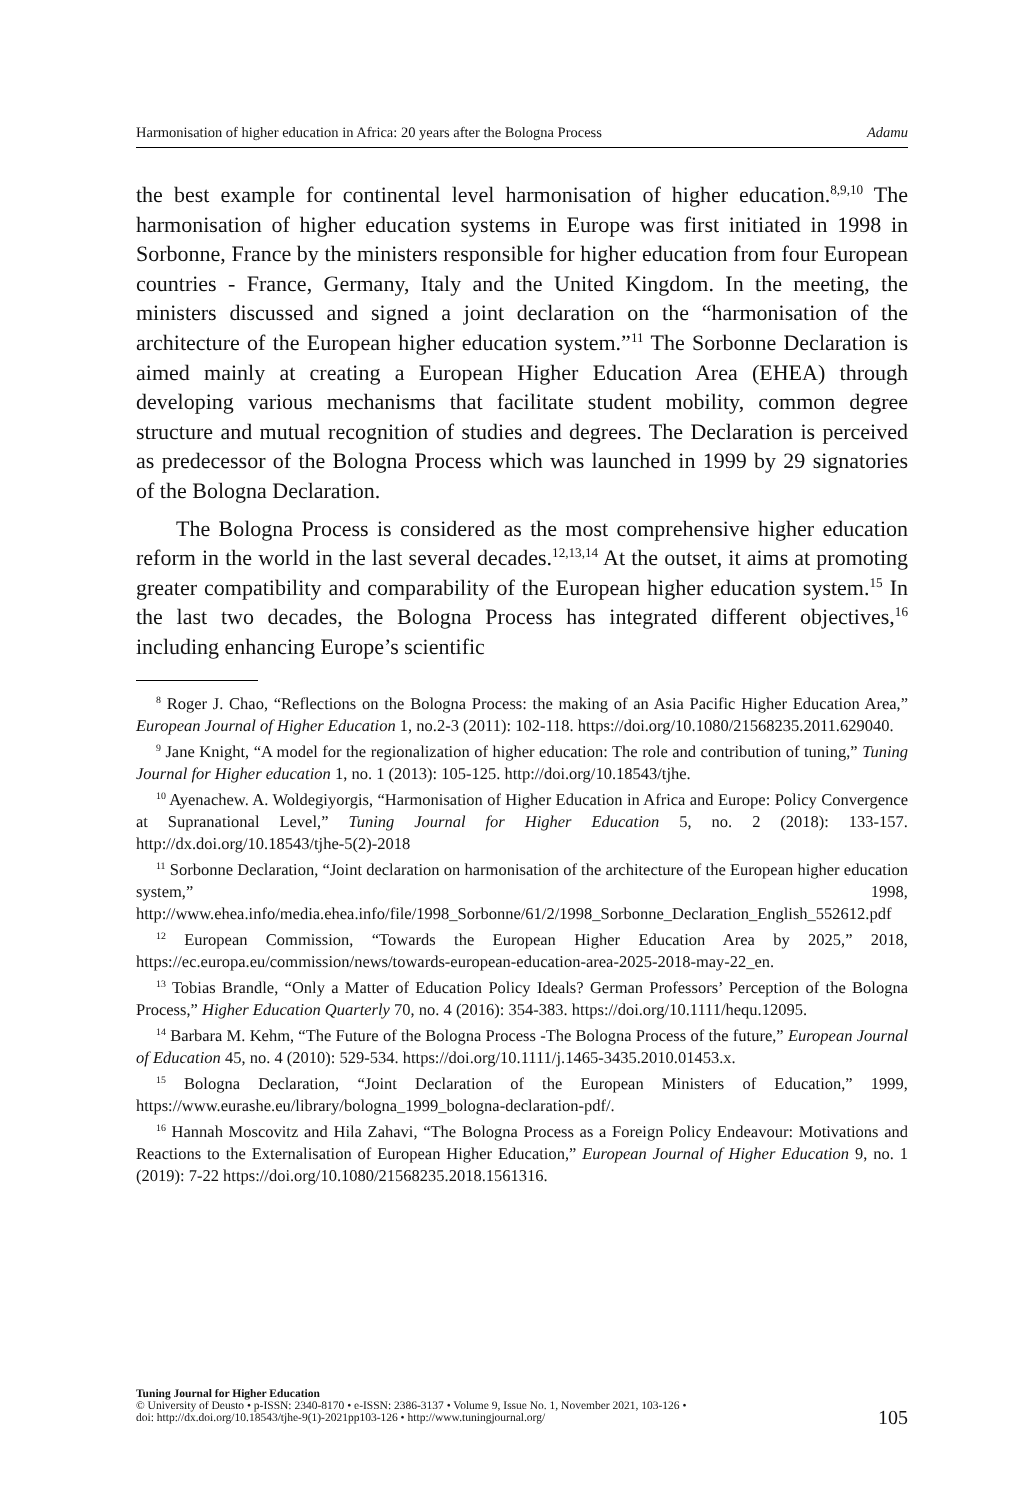Harmonisation of higher education in Africa: 20 years after the Bologna Process Adamu
the best example for continental level harmonisation of higher education.<sup>8,9,10</sup> The harmonisation of higher education systems in Europe was first initiated in 1998 in Sorbonne, France by the ministers responsible for higher education from four European countries - France, Germany, Italy and the United Kingdom. In the meeting, the ministers discussed and signed a joint declaration on the “harmonisation of the architecture of the European higher education system.”<sup>11</sup> The Sorbonne Declaration is aimed mainly at creating a European Higher Education Area (EHEA) through developing various mechanisms that facilitate student mobility, common degree structure and mutual recognition of studies and degrees. The Declaration is perceived as predecessor of the Bologna Process which was launched in 1999 by 29 signatories of the Bologna Declaration.
The Bologna Process is considered as the most comprehensive higher education reform in the world in the last several decades.<sup>12,13,14</sup> At the outset, it aims at promoting greater compatibility and comparability of the European higher education system.<sup>15</sup> In the last two decades, the Bologna Process has integrated different objectives,<sup>16</sup> including enhancing Europe’s scientific
<sup>8</sup> Roger J. Chao, “Reflections on the Bologna Process: the making of an Asia Pacific Higher Education Area,” European Journal of Higher Education 1, no.2-3 (2011): 102-118. https://doi.org/10.1080/21568235.2011.629040.
<sup>9</sup> Jane Knight, “A model for the regionalization of higher education: The role and contribution of tuning,” Tuning Journal for Higher education 1, no. 1 (2013): 105-125. http://doi.org/10.18543/tjhe.
<sup>10</sup> Ayenachew. A. Woldegiyorgis, “Harmonisation of Higher Education in Africa and Europe: Policy Convergence at Supranational Level,” Tuning Journal for Higher Education 5, no. 2 (2018): 133-157. http://dx.doi.org/10.18543/tjhe-5(2)-2018
<sup>11</sup> Sorbonne Declaration, “Joint declaration on harmonisation of the architecture of the European higher education system,” 1998, http://www.ehea.info/media.ehea.info/file/1998_Sorbonne/61/2/1998_Sorbonne_Declaration_English_552612.pdf
<sup>12</sup> European Commission, “Towards the European Higher Education Area by 2025,” 2018, https://ec.europa.eu/commission/news/towards-european-education-area-2025-2018-may-22_en.
<sup>13</sup> Tobias Brandle, “Only a Matter of Education Policy Ideals? German Professors’ Perception of the Bologna Process,” Higher Education Quarterly 70, no. 4 (2016): 354-383. https://doi.org/10.1111/hequ.12095.
<sup>14</sup> Barbara M. Kehm, “The Future of the Bologna Process -The Bologna Process of the future,” European Journal of Education 45, no. 4 (2010): 529-534. https://doi.org/10.1111/j.1465-3435.2010.01453.x.
<sup>15</sup> Bologna Declaration, “Joint Declaration of the European Ministers of Education,” 1999, https://www.eurashe.eu/library/bologna_1999_bologna-declaration-pdf/.
<sup>16</sup> Hannah Moscovitz and Hila Zahavi, “The Bologna Process as a Foreign Policy Endeavour: Motivations and Reactions to the Externalisation of European Higher Education,” European Journal of Higher Education 9, no. 1 (2019): 7-22 https://doi.org/10.1080/21568235.2018.1561316.
Tuning Journal for Higher Education
© University of Deusto • p-ISSN: 2340-8170 • e-ISSN: 2386-3137 • Volume 9, Issue No. 1, November 2021, 103-126 •
doi: http://dx.doi.org/10.18543/tjhe-9(1)-2021pp103-126 • http://www.tuningjournal.org/
105